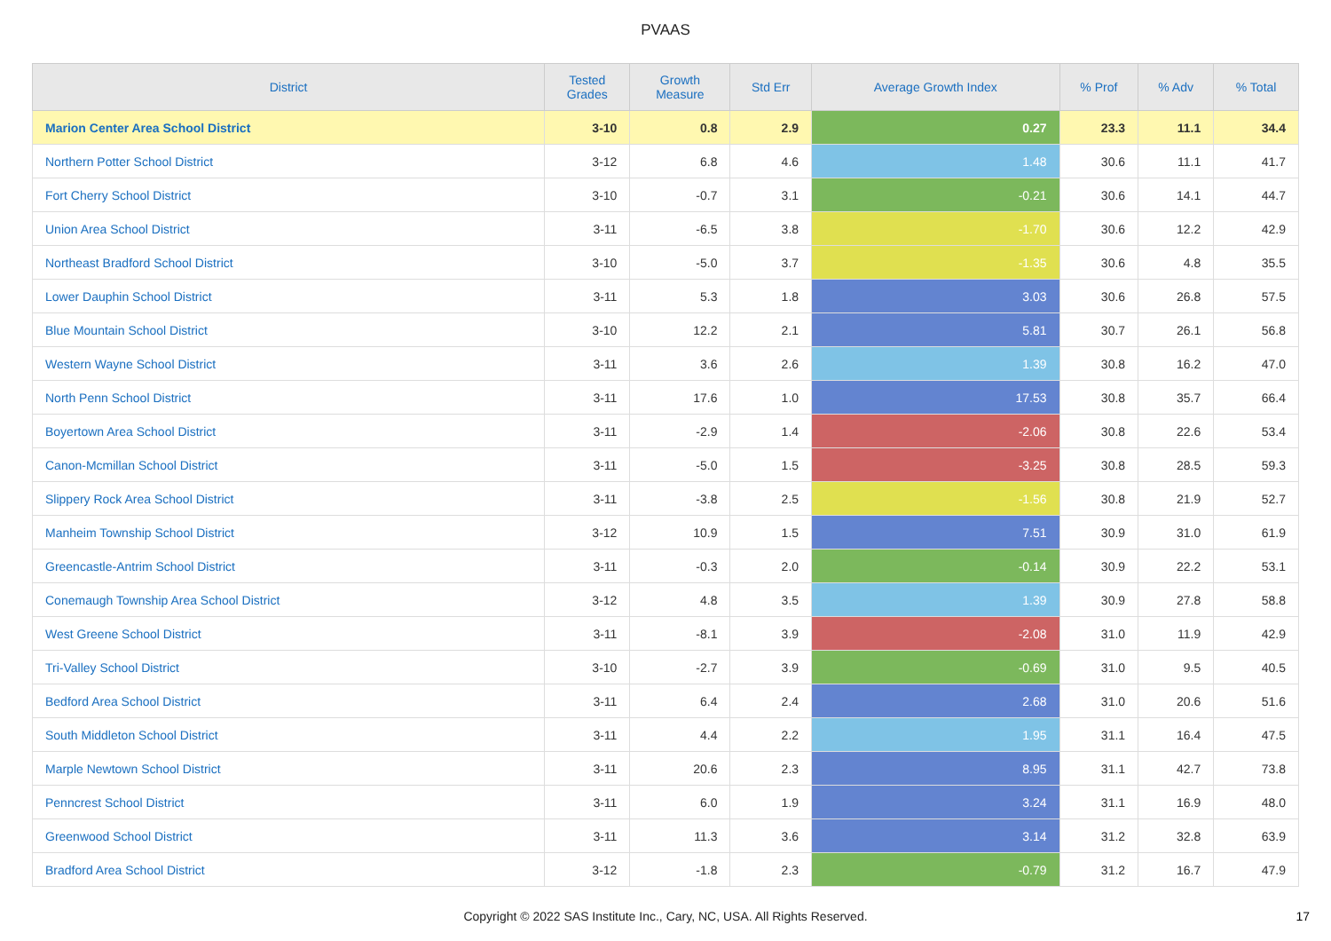PVAAS
| District | Tested Grades | Growth Measure | Std Err | Average Growth Index | % Prof | % Adv | % Total |
| --- | --- | --- | --- | --- | --- | --- | --- |
| Marion Center Area School District | 3-10 | 0.8 | 2.9 | 0.27 | 23.3 | 11.1 | 34.4 |
| Northern Potter School District | 3-12 | 6.8 | 4.6 | 1.48 | 30.6 | 11.1 | 41.7 |
| Fort Cherry School District | 3-10 | -0.7 | 3.1 | -0.21 | 30.6 | 14.1 | 44.7 |
| Union Area School District | 3-11 | -6.5 | 3.8 | -1.70 | 30.6 | 12.2 | 42.9 |
| Northeast Bradford School District | 3-10 | -5.0 | 3.7 | -1.35 | 30.6 | 4.8 | 35.5 |
| Lower Dauphin School District | 3-11 | 5.3 | 1.8 | 3.03 | 30.6 | 26.8 | 57.5 |
| Blue Mountain School District | 3-10 | 12.2 | 2.1 | 5.81 | 30.7 | 26.1 | 56.8 |
| Western Wayne School District | 3-11 | 3.6 | 2.6 | 1.39 | 30.8 | 16.2 | 47.0 |
| North Penn School District | 3-11 | 17.6 | 1.0 | 17.53 | 30.8 | 35.7 | 66.4 |
| Boyertown Area School District | 3-11 | -2.9 | 1.4 | -2.06 | 30.8 | 22.6 | 53.4 |
| Canon-Mcmillan School District | 3-11 | -5.0 | 1.5 | -3.25 | 30.8 | 28.5 | 59.3 |
| Slippery Rock Area School District | 3-11 | -3.8 | 2.5 | -1.56 | 30.8 | 21.9 | 52.7 |
| Manheim Township School District | 3-12 | 10.9 | 1.5 | 7.51 | 30.9 | 31.0 | 61.9 |
| Greencastle-Antrim School District | 3-11 | -0.3 | 2.0 | -0.14 | 30.9 | 22.2 | 53.1 |
| Conemaugh Township Area School District | 3-12 | 4.8 | 3.5 | 1.39 | 30.9 | 27.8 | 58.8 |
| West Greene School District | 3-11 | -8.1 | 3.9 | -2.08 | 31.0 | 11.9 | 42.9 |
| Tri-Valley School District | 3-10 | -2.7 | 3.9 | -0.69 | 31.0 | 9.5 | 40.5 |
| Bedford Area School District | 3-11 | 6.4 | 2.4 | 2.68 | 31.0 | 20.6 | 51.6 |
| South Middleton School District | 3-11 | 4.4 | 2.2 | 1.95 | 31.1 | 16.4 | 47.5 |
| Marple Newtown School District | 3-11 | 20.6 | 2.3 | 8.95 | 31.1 | 42.7 | 73.8 |
| Penncrest School District | 3-11 | 6.0 | 1.9 | 3.24 | 31.1 | 16.9 | 48.0 |
| Greenwood School District | 3-11 | 11.3 | 3.6 | 3.14 | 31.2 | 32.8 | 63.9 |
| Bradford Area School District | 3-12 | -1.8 | 2.3 | -0.79 | 31.2 | 16.7 | 47.9 |
Copyright © 2022 SAS Institute Inc., Cary, NC, USA. All Rights Reserved.
17